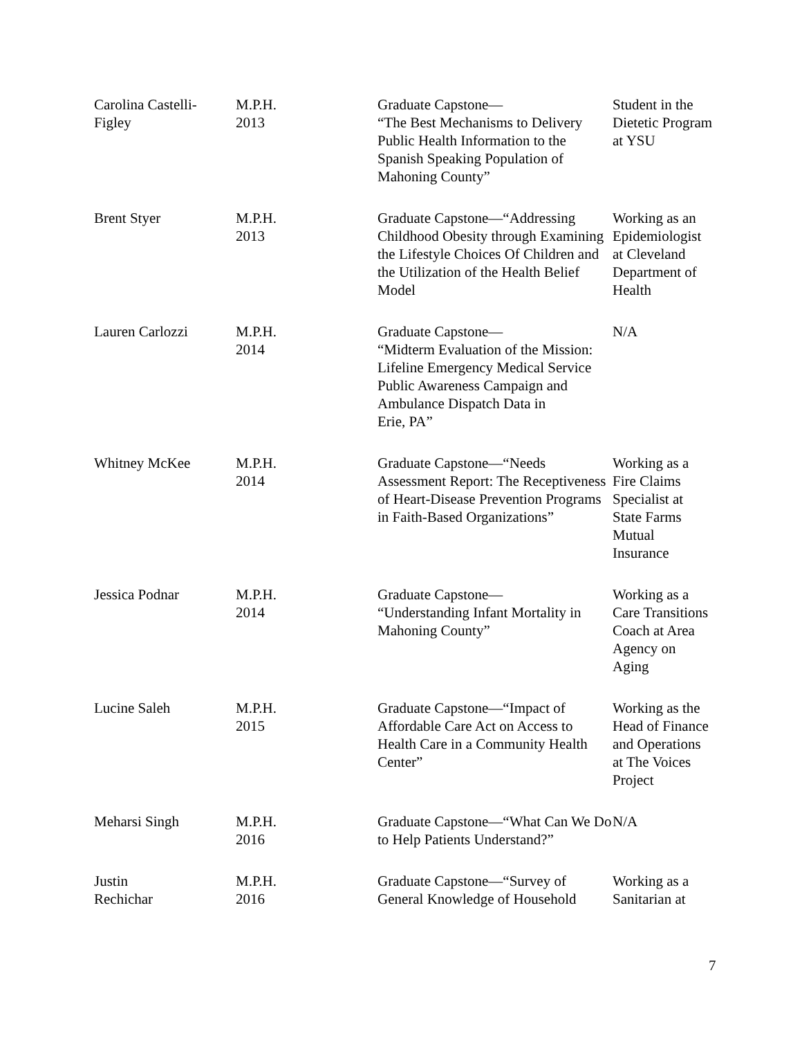| Carolina Castelli- Figley | M.P.H. 2013 | Graduate Capstone— “The Best Mechanisms to Delivery Public Health Information to the Spanish Speaking Population of Mahoning County” | Student in the Dietetic Program at YSU |
| Brent Styer | M.P.H. 2013 | Graduate Capstone—“Addressing Childhood Obesity through Examining the Lifestyle Choices Of Children and the Utilization of the Health Belief Model | Working as an Epidemiologist at Cleveland Department of Health |
| Lauren Carlozzi | M.P.H. 2014 | Graduate Capstone— “Midterm Evaluation of the Mission: Lifeline Emergency Medical Service Public Awareness Campaign and Ambulance Dispatch Data in Erie, PA” | N/A |
| Whitney McKee | M.P.H. 2014 | Graduate Capstone—“Needs Assessment Report: The Receptiveness of Heart-Disease Prevention Programs in Faith-Based Organizations” | Working as a Fire Claims Specialist at State Farms Mutual Insurance |
| Jessica Podnar | M.P.H. 2014 | Graduate Capstone— “Understanding Infant Mortality in Mahoning County” | Working as a Care Transitions Coach at Area Agency on Aging |
| Lucine Saleh | M.P.H. 2015 | Graduate Capstone—“Impact of Affordable Care Act on Access to Health Care in a Community Health Center” | Working as the Head of Finance and Operations at The Voices Project |
| Meharsi Singh | M.P.H. 2016 | Graduate Capstone—“What Can We Do to Help Patients Understand?” | N/A |
| Justin Rechichar | M.P.H. 2016 | Graduate Capstone—“Survey of General Knowledge of Household | Working as a Sanitarian at |
7